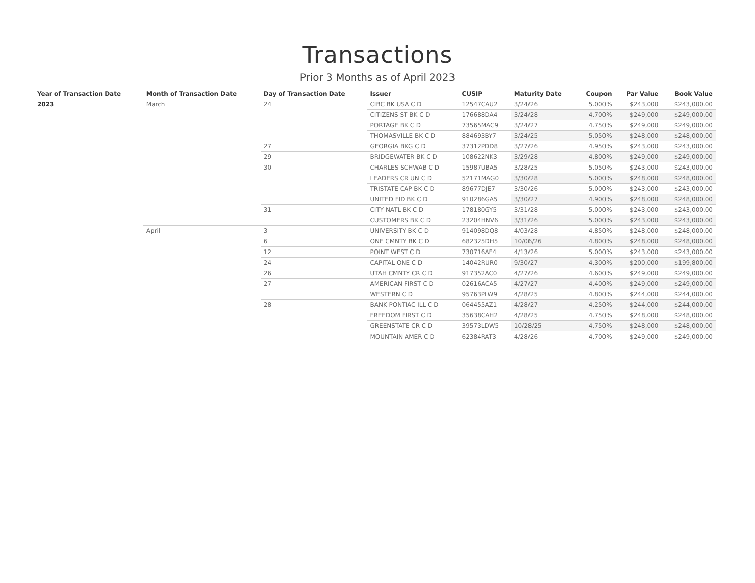Transactions
Prior 3 Months as of April 2023
| Year of Transaction Date | Month of Transaction Date | Day of Transaction Date | Issuer | CUSIP | Maturity Date | Coupon | Par Value | Book Value |
| --- | --- | --- | --- | --- | --- | --- | --- | --- |
| 2023 | March | 24 | CIBC BK USA C D | 12547CAU2 | 3/24/26 | 5.000% | $243,000 | $243,000.00 |
| | | | CITIZENS ST BK C D | 176688DA4 | 3/24/28 | 4.700% | $249,000 | $249,000.00 |
| | | | PORTAGE BK C D | 73565MAC9 | 3/24/27 | 4.750% | $249,000 | $249,000.00 |
| | | | THOMASVILLE BK C D | 884693BY7 | 3/24/25 | 5.050% | $248,000 | $248,000.00 |
| | | 27 | GEORGIA BKG C D | 37312PDD8 | 3/27/26 | 4.950% | $243,000 | $243,000.00 |
| | | 29 | BRIDGEWATER BK C D | 108622NK3 | 3/29/28 | 4.800% | $249,000 | $249,000.00 |
| | | 30 | CHARLES SCHWAB C D | 15987UBA5 | 3/28/25 | 5.050% | $243,000 | $243,000.00 |
| | | | LEADERS CR UN C D | 52171MAG0 | 3/30/28 | 5.000% | $248,000 | $248,000.00 |
| | | | TRISTATE CAP BK C D | 89677DJE7 | 3/30/26 | 5.000% | $243,000 | $243,000.00 |
| | | | UNITED FID BK C D | 910286GA5 | 3/30/27 | 4.900% | $248,000 | $248,000.00 |
| | | 31 | CITY NATL BK C D | 178180GY5 | 3/31/28 | 5.000% | $243,000 | $243,000.00 |
| | | | CUSTOMERS BK C D | 23204HNV6 | 3/31/26 | 5.000% | $243,000 | $243,000.00 |
| | April | 3 | UNIVERSITY BK C D | 914098DQ8 | 4/03/28 | 4.850% | $248,000 | $248,000.00 |
| | | 6 | ONE CMNTY BK C D | 682325DH5 | 10/06/26 | 4.800% | $248,000 | $248,000.00 |
| | | 12 | POINT WEST C D | 730716AF4 | 4/13/26 | 5.000% | $243,000 | $243,000.00 |
| | | 24 | CAPITAL ONE C D | 14042RUR0 | 9/30/27 | 4.300% | $200,000 | $199,800.00 |
| | | 26 | UTAH CMNTY CR C D | 917352AC0 | 4/27/26 | 4.600% | $249,000 | $249,000.00 |
| | | 27 | AMERICAN FIRST C D | 02616ACA5 | 4/27/27 | 4.400% | $249,000 | $249,000.00 |
| | | | WESTERN C D | 95763PLW9 | 4/28/25 | 4.800% | $244,000 | $244,000.00 |
| | | 28 | BANK PONTIAC ILL C D | 064455AZ1 | 4/28/27 | 4.250% | $244,000 | $244,000.00 |
| | | | FREEDOM FIRST C D | 35638CAH2 | 4/28/25 | 4.750% | $248,000 | $248,000.00 |
| | | | GREENSTATE CR C D | 39573LDW5 | 10/28/25 | 4.750% | $248,000 | $248,000.00 |
| | | | MOUNTAIN AMER C D | 62384RAT3 | 4/28/26 | 4.700% | $249,000 | $249,000.00 |